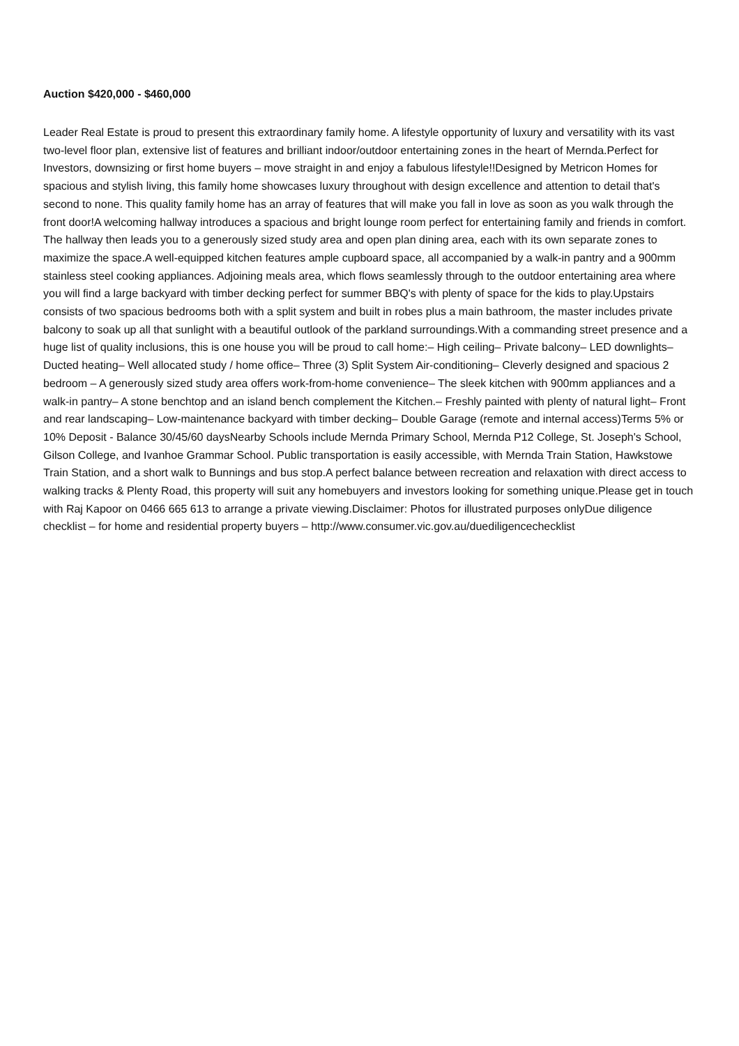Auction $420,000 - $460,000
Leader Real Estate is proud to present this extraordinary family home. A lifestyle opportunity of luxury and versatility with its vast two-level floor plan, extensive list of features and brilliant indoor/outdoor entertaining zones in the heart of Mernda.Perfect for Investors, downsizing or first home buyers – move straight in and enjoy a fabulous lifestyle!!Designed by Metricon Homes for spacious and stylish living, this family home showcases luxury throughout with design excellence and attention to detail that's second to none. This quality family home has an array of features that will make you fall in love as soon as you walk through the front door!A welcoming hallway introduces a spacious and bright lounge room perfect for entertaining family and friends in comfort. The hallway then leads you to a generously sized study area and open plan dining area, each with its own separate zones to maximize the space.A well-equipped kitchen features ample cupboard space, all accompanied by a walk-in pantry and a 900mm stainless steel cooking appliances. Adjoining meals area, which flows seamlessly through to the outdoor entertaining area where you will find a large backyard with timber decking perfect for summer BBQ's with plenty of space for the kids to play.Upstairs consists of two spacious bedrooms both with a split system and built in robes plus a main bathroom, the master includes private balcony to soak up all that sunlight with a beautiful outlook of the parkland surroundings.With a commanding street presence and a huge list of quality inclusions, this is one house you will be proud to call home:– High ceiling– Private balcony– LED downlights– Ducted heating– Well allocated study / home office– Three (3) Split System Air-conditioning– Cleverly designed and spacious 2 bedroom – A generously sized study area offers work-from-home convenience– The sleek kitchen with 900mm appliances and a walk-in pantry– A stone benchtop and an island bench complement the Kitchen.– Freshly painted with plenty of natural light– Front and rear landscaping– Low-maintenance backyard with timber decking– Double Garage (remote and internal access)Terms 5% or 10% Deposit - Balance 30/45/60 daysNearby Schools include Mernda Primary School, Mernda P12 College, St. Joseph's School, Gilson College, and Ivanhoe Grammar School. Public transportation is easily accessible, with Mernda Train Station, Hawkstowe Train Station, and a short walk to Bunnings and bus stop.A perfect balance between recreation and relaxation with direct access to walking tracks & Plenty Road, this property will suit any homebuyers and investors looking for something unique.Please get in touch with Raj Kapoor on 0466 665 613 to arrange a private viewing.Disclaimer: Photos for illustrated purposes onlyDue diligence checklist – for home and residential property buyers – http://www.consumer.vic.gov.au/duediligencechecklist